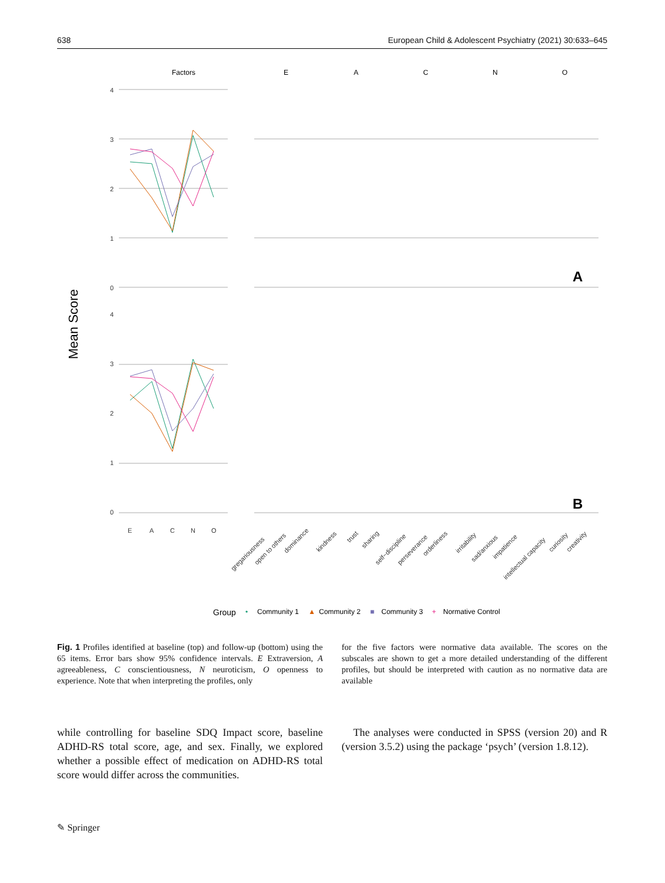638 European Child & Adolescent Psychiatry (2021) 30:633–645
Factors
E
A
C
N
O
Mean Score
4
3
2
1
0
4
3
2
1
0
A
B
E
A
C
N
O
gregariousness
open to others
dominance
kindness
trust
sharing
self−discipline
perseverance
orderliness
irritability
sad/anxious
impatience
intellectual capacity
curiosity
creativity
Group
•
Community 1
▲
Community 2
■
Community 3
+
Normative Control
Fig. 1 Profiles identified at baseline (top) and follow-up (bottom) using the 65 items. Error bars show 95% confidence intervals. E Extraversion, A agreeableness, C conscientiousness, N neuroticism, O openness to experience. Note that when interpreting the profiles, only
for the five factors were normative data available. The scores on the subscales are shown to get a more detailed understanding of the different profiles, but should be interpreted with caution as no normative data are available
while controlling for baseline SDQ Impact score, baseline ADHD-RS total score, age, and sex. Finally, we explored whether a possible effect of medication on ADHD-RS total score would differ across the communities.
The analyses were conducted in SPSS (version 20) and R (version 3.5.2) using the package ‘psych’ (version 1.8.12).
✎ Springer